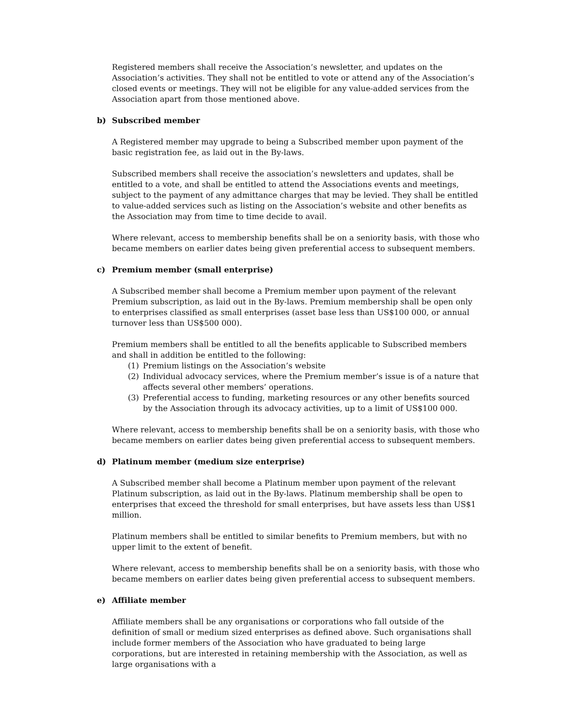Registered members shall receive the Association’s newsletter, and updates on the Association’s activities. They shall not be entitled to vote or attend any of the Association’s closed events or meetings. They will not be eligible for any value-added services from the Association apart from those mentioned above.
b) Subscribed member
A Registered member may upgrade to being a Subscribed member upon payment of the basic registration fee, as laid out in the By-laws.
Subscribed members shall receive the association’s newsletters and updates, shall be entitled to a vote, and shall be entitled to attend the Associations events and meetings, subject to the payment of any admittance charges that may be levied. They shall be entitled to value-added services such as listing on the Association’s website and other benefits as the Association may from time to time decide to avail.
Where relevant, access to membership benefits shall be on a seniority basis, with those who became members on earlier dates being given preferential access to subsequent members.
c) Premium member (small enterprise)
A Subscribed member shall become a Premium member upon payment of the relevant Premium subscription, as laid out in the By-laws. Premium membership shall be open only to enterprises classified as small enterprises (asset base less than US$100 000, or annual turnover less than US$500 000).
Premium members shall be entitled to all the benefits applicable to Subscribed members and shall in addition be entitled to the following:
(1) Premium listings on the Association’s website
(2) Individual advocacy services, where the Premium member’s issue is of a nature that affects several other members’ operations.
(3) Preferential access to funding, marketing resources or any other benefits sourced by the Association through its advocacy activities, up to a limit of US$100 000.
Where relevant, access to membership benefits shall be on a seniority basis, with those who became members on earlier dates being given preferential access to subsequent members.
d) Platinum member (medium size enterprise)
A Subscribed member shall become a Platinum member upon payment of the relevant Platinum subscription, as laid out in the By-laws. Platinum membership shall be open to enterprises that exceed the threshold for small enterprises, but have assets less than US$1 million.
Platinum members shall be entitled to similar benefits to Premium members, but with no upper limit to the extent of benefit.
Where relevant, access to membership benefits shall be on a seniority basis, with those who became members on earlier dates being given preferential access to subsequent members.
e) Affiliate member
Affiliate members shall be any organisations or corporations who fall outside of the definition of small or medium sized enterprises as defined above. Such organisations shall include former members of the Association who have graduated to being large corporations, but are interested in retaining membership with the Association, as well as large organisations with a